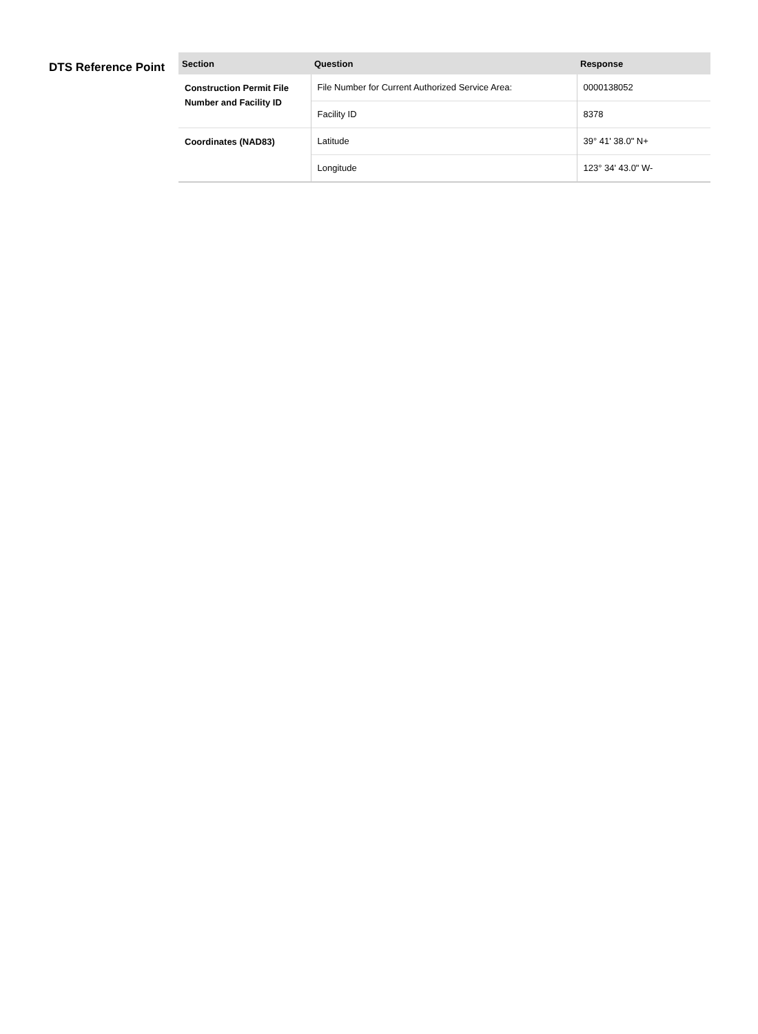DTS Reference Point
| Section | Question | Response |
| --- | --- | --- |
| Construction Permit File Number and Facility ID | File Number for Current Authorized Service Area: | 0000138052 |
| | Facility ID | 8378 |
| Coordinates (NAD83) | Latitude | 39° 41' 38.0" N+ |
| | Longitude | 123° 34' 43.0" W- |